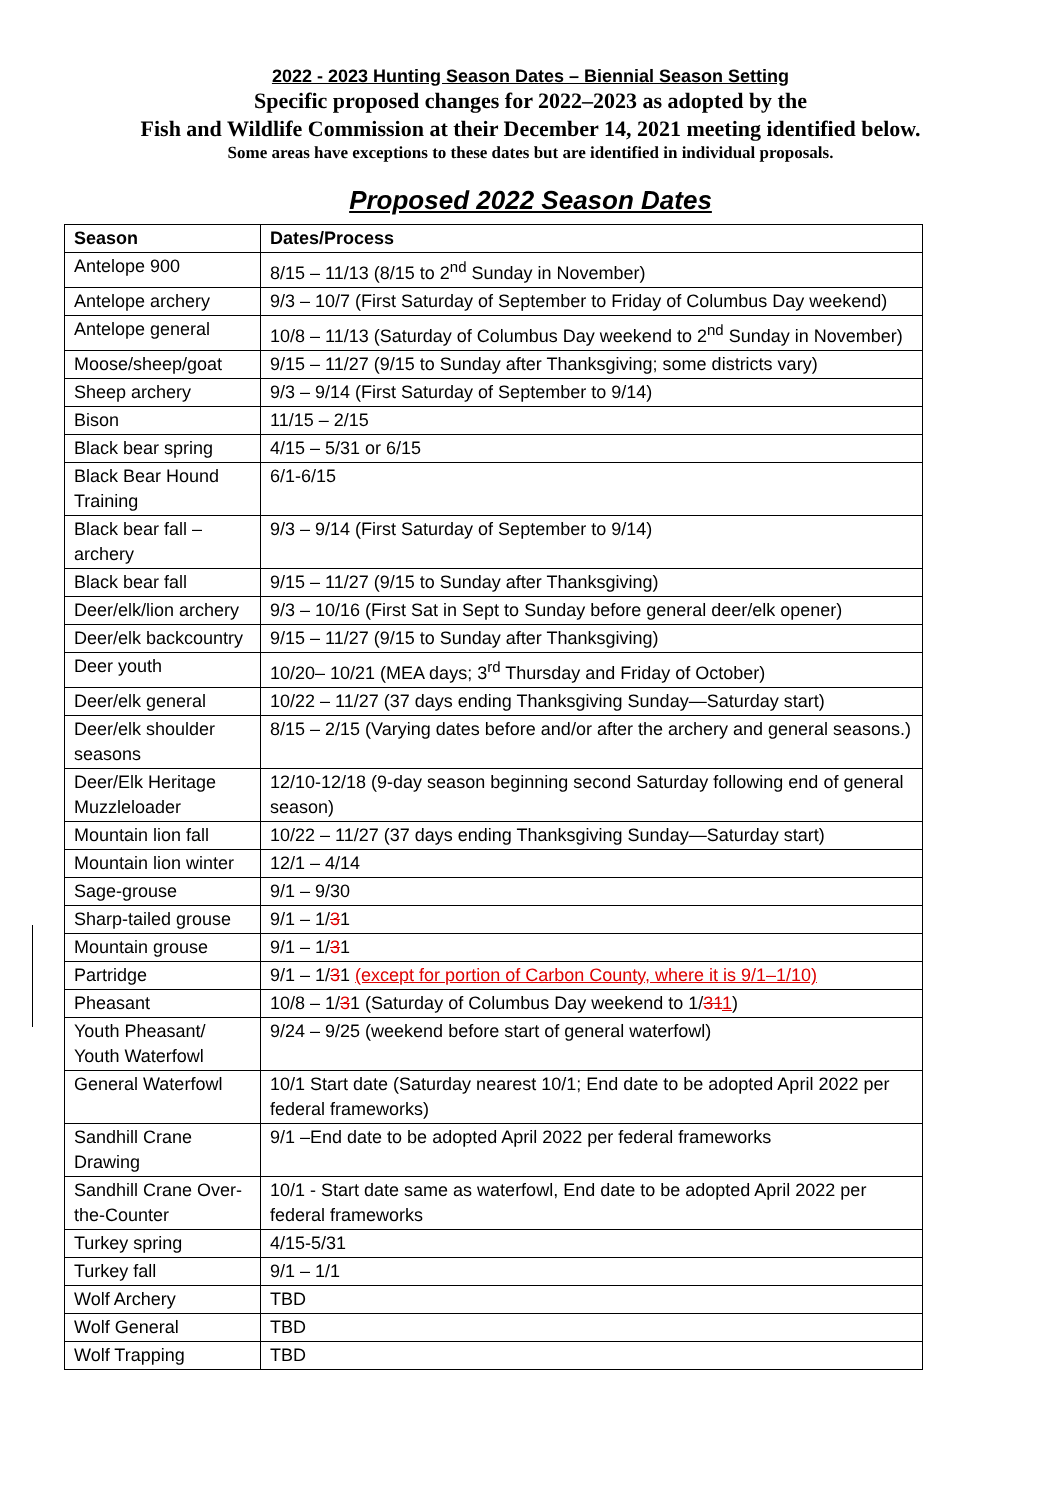2022 - 2023 Hunting Season Dates – Biennial Season Setting
Specific proposed changes for 2022–2023 as adopted by the
Fish and Wildlife Commission at their December 14, 2021 meeting identified below.
Some areas have exceptions to these dates but are identified in individual proposals.
Proposed 2022 Season Dates
| Season | Dates/Process |
| --- | --- |
| Antelope 900 | 8/15 – 11/13 (8/15 to 2<sup>nd</sup> Sunday in November) |
| Antelope archery | 9/3 – 10/7 (First Saturday of September to Friday of Columbus Day weekend) |
| Antelope general | 10/8 – 11/13 (Saturday of Columbus Day weekend to 2<sup>nd</sup> Sunday in November) |
| Moose/sheep/goat | 9/15 – 11/27 (9/15 to Sunday after Thanksgiving; some districts vary) |
| Sheep archery | 9/3 – 9/14 (First Saturday of September to 9/14) |
| Bison | 11/15 – 2/15 |
| Black bear spring | 4/15 – 5/31 or 6/15 |
| Black Bear Hound Training | 6/1-6/15 |
| Black bear fall – archery | 9/3 – 9/14 (First Saturday of September to 9/14) |
| Black bear fall | 9/15 – 11/27 (9/15 to Sunday after Thanksgiving) |
| Deer/elk/lion archery | 9/3 – 10/16 (First Sat in Sept to Sunday before general deer/elk opener) |
| Deer/elk backcountry | 9/15 – 11/27 (9/15 to Sunday after Thanksgiving) |
| Deer youth | 10/20– 10/21 (MEA days; 3<sup>rd</sup> Thursday and Friday of October) |
| Deer/elk general | 10/22 – 11/27 (37 days ending Thanksgiving Sunday—Saturday start) |
| Deer/elk shoulder seasons | 8/15 – 2/15 (Varying dates before and/or after the archery and general seasons.) |
| Deer/Elk Heritage Muzzleloader | 12/10-12/18 (9-day season beginning second Saturday following end of general season) |
| Mountain lion fall | 10/22 – 11/27 (37 days ending Thanksgiving Sunday—Saturday start) |
| Mountain lion winter | 12/1 – 4/14 |
| Sage-grouse | 9/1 – 9/30 |
| Sharp-tailed grouse | 9/1 – 1/ 3 1 |
| Mountain grouse | 9/1 – 1/ 3 1 |
| Partridge | 9/1 – 1/ 3 1 (except for portion of Carbon County, where it is 9/1–1/10) |
| Pheasant | 10/8 – 1/ 3 1 (Saturday of Columbus Day weekend to 1/ 31 1 ) |
| Youth Pheasant/ Youth Waterfowl | 9/24 – 9/25 (weekend before start of general waterfowl) |
| General Waterfowl | 10/1 Start date (Saturday nearest 10/1; End date to be adopted April 2022 per federal frameworks) |
| Sandhill Crane Drawing | 9/1 –End date to be adopted April 2022 per federal frameworks |
| Sandhill Crane Over-the-Counter | 10/1 - Start date same as waterfowl, End date to be adopted April 2022 per federal frameworks |
| Turkey spring | 4/15-5/31 |
| Turkey fall | 9/1 – 1/1 |
| Wolf Archery | TBD |
| Wolf General | TBD |
| Wolf Trapping | TBD |